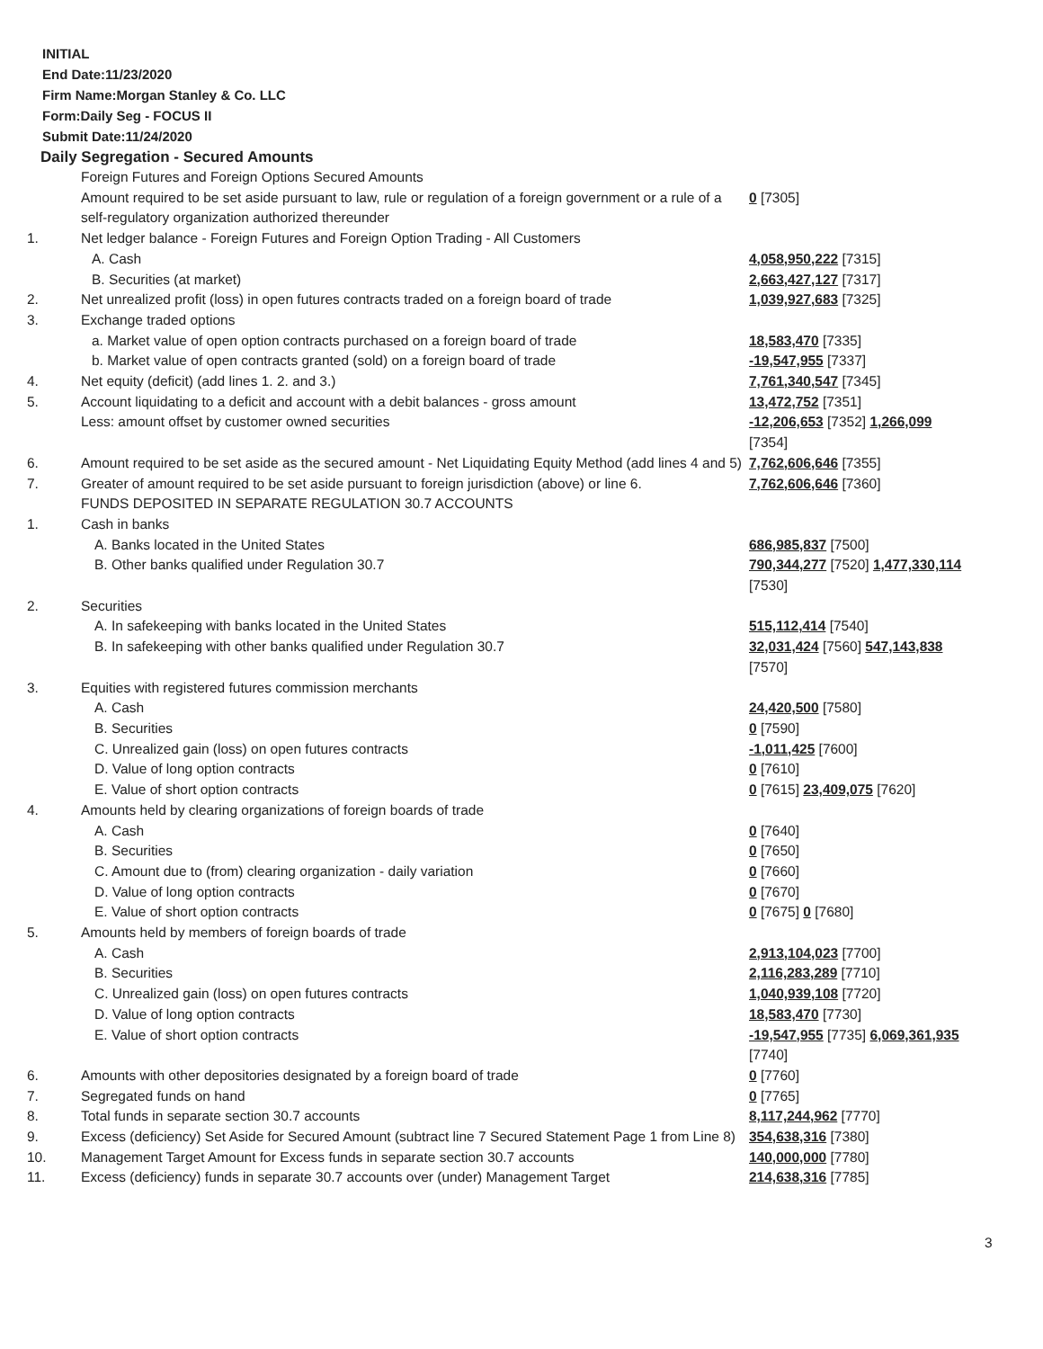INITIAL
End Date:11/23/2020
Firm Name:Morgan Stanley & Co. LLC
Form:Daily Seg - FOCUS II
Submit Date:11/24/2020
Daily Segregation - Secured Amounts
| | Foreign Futures and Foreign Options Secured Amounts | |
| | Amount required to be set aside pursuant to law, rule or regulation of a foreign government or a rule of a self-regulatory organization authorized thereunder | 0 [7305] |
| 1. | Net ledger balance - Foreign Futures and Foreign Option Trading - All Customers | |
| | A. Cash | 4,058,950,222 [7315] |
| | B. Securities (at market) | 2,663,427,127 [7317] |
| 2. | Net unrealized profit (loss) in open futures contracts traded on a foreign board of trade | 1,039,927,683 [7325] |
| 3. | Exchange traded options | |
| | a. Market value of open option contracts purchased on a foreign board of trade | 18,583,470 [7335] |
| | b. Market value of open contracts granted (sold) on a foreign board of trade | -19,547,955 [7337] |
| 4. | Net equity (deficit) (add lines 1. 2. and 3.) | 7,761,340,547 [7345] |
| 5. | Account liquidating to a deficit and account with a debit balances - gross amount | 13,472,752 [7351] |
| | Less: amount offset by customer owned securities | -12,206,653 [7352] 1,266,099 [7354] |
| 6. | Amount required to be set aside as the secured amount - Net Liquidating Equity Method (add lines 4 and 5) | 7,762,606,646 [7355] |
| 7. | Greater of amount required to be set aside pursuant to foreign jurisdiction (above) or line 6. | 7,762,606,646 [7360] |
| | FUNDS DEPOSITED IN SEPARATE REGULATION 30.7 ACCOUNTS | |
| 1. | Cash in banks | |
| | A. Banks located in the United States | 686,985,837 [7500] |
| | B. Other banks qualified under Regulation 30.7 | 790,344,277 [7520] 1,477,330,114 [7530] |
| 2. | Securities | |
| | A. In safekeeping with banks located in the United States | 515,112,414 [7540] |
| | B. In safekeeping with other banks qualified under Regulation 30.7 | 32,031,424 [7560] 547,143,838 [7570] |
| 3. | Equities with registered futures commission merchants | |
| | A. Cash | 24,420,500 [7580] |
| | B. Securities | 0 [7590] |
| | C. Unrealized gain (loss) on open futures contracts | -1,011,425 [7600] |
| | D. Value of long option contracts | 0 [7610] |
| | E. Value of short option contracts | 0 [7615] 23,409,075 [7620] |
| 4. | Amounts held by clearing organizations of foreign boards of trade | |
| | A. Cash | 0 [7640] |
| | B. Securities | 0 [7650] |
| | C. Amount due to (from) clearing organization - daily variation | 0 [7660] |
| | D. Value of long option contracts | 0 [7670] |
| | E. Value of short option contracts | 0 [7675] 0 [7680] |
| 5. | Amounts held by members of foreign boards of trade | |
| | A. Cash | 2,913,104,023 [7700] |
| | B. Securities | 2,116,283,289 [7710] |
| | C. Unrealized gain (loss) on open futures contracts | 1,040,939,108 [7720] |
| | D. Value of long option contracts | 18,583,470 [7730] |
| | E. Value of short option contracts | -19,547,955 [7735] 6,069,361,935 [7740] |
| 6. | Amounts with other depositories designated by a foreign board of trade | 0 [7760] |
| 7. | Segregated funds on hand | 0 [7765] |
| 8. | Total funds in separate section 30.7 accounts | 8,117,244,962 [7770] |
| 9. | Excess (deficiency) Set Aside for Secured Amount (subtract line 7 Secured Statement Page 1 from Line 8) | 354,638,316 [7380] |
| 10. | Management Target Amount for Excess funds in separate section 30.7 accounts | 140,000,000 [7780] |
| 11. | Excess (deficiency) funds in separate 30.7 accounts over (under) Management Target | 214,638,316 [7785] |
3